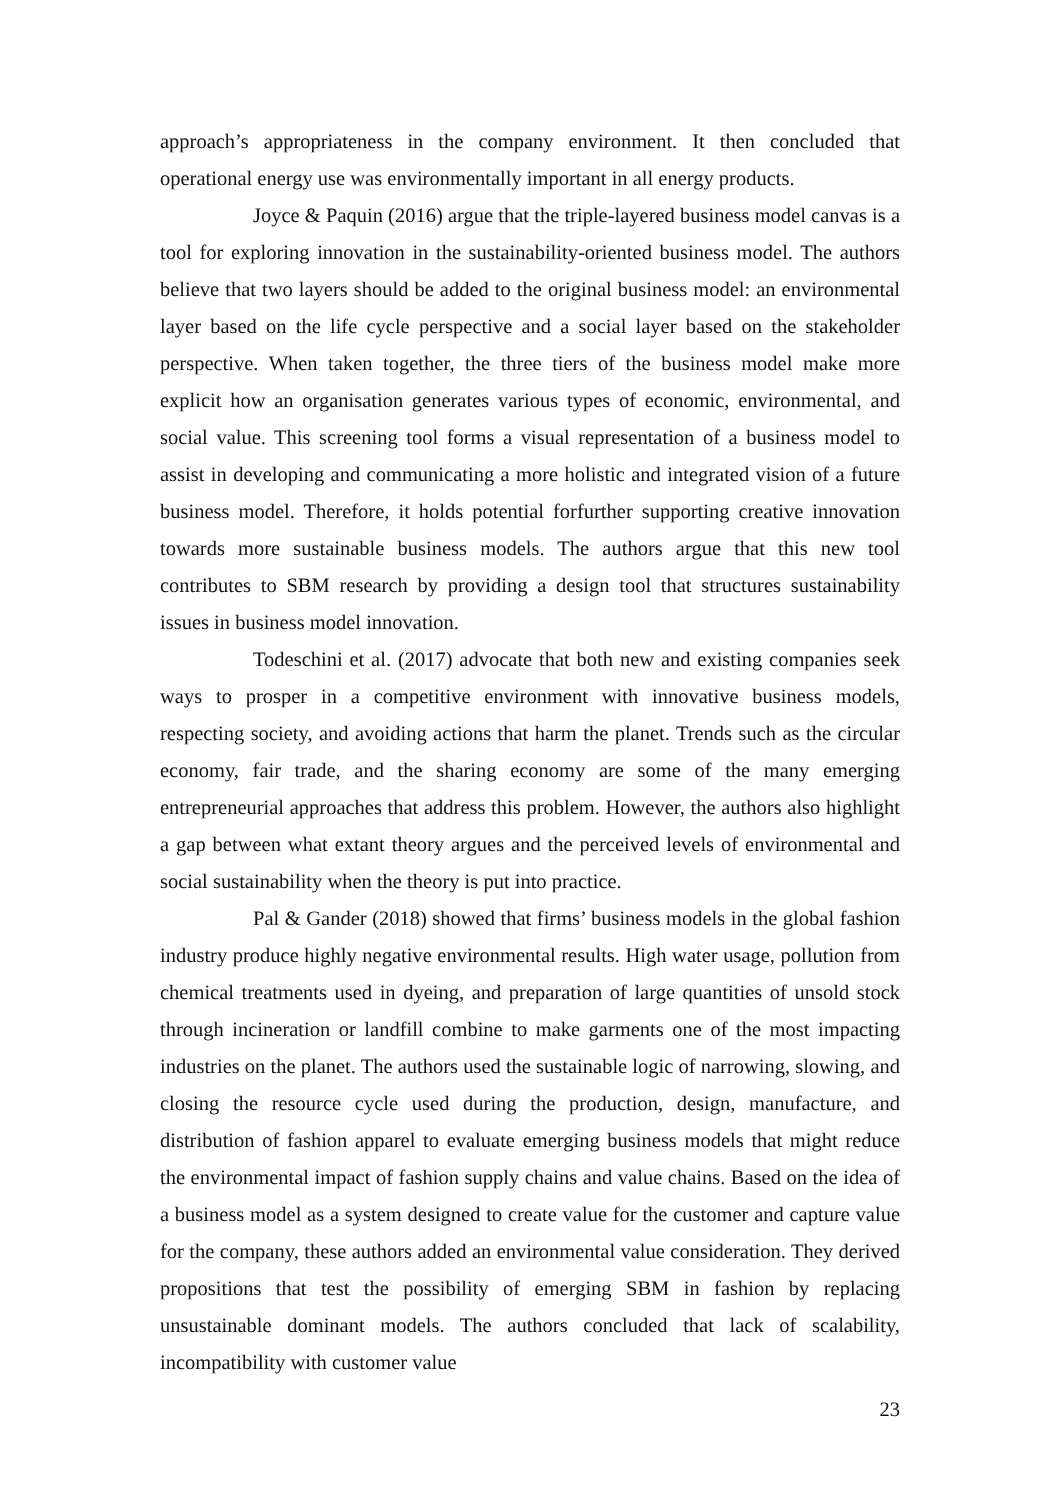approach’s appropriateness in the company environment. It then concluded that operational energy use was environmentally important in all energy products.
Joyce & Paquin (2016) argue that the triple-layered business model canvas is a tool for exploring innovation in the sustainability-oriented business model. The authors believe that two layers should be added to the original business model: an environmental layer based on the life cycle perspective and a social layer based on the stakeholder perspective. When taken together, the three tiers of the business model make more explicit how an organisation generates various types of economic, environmental, and social value. This screening tool forms a visual representation of a business model to assist in developing and communicating a more holistic and integrated vision of a future business model. Therefore, it holds potential forfurther supporting creative innovation towards more sustainable business models. The authors argue that this new tool contributes to SBM research by providing a design tool that structures sustainability issues in business model innovation.
Todeschini et al. (2017) advocate that both new and existing companies seek ways to prosper in a competitive environment with innovative business models, respecting society, and avoiding actions that harm the planet. Trends such as the circular economy, fair trade, and the sharing economy are some of the many emerging entrepreneurial approaches that address this problem. However, the authors also highlight a gap between what extant theory argues and the perceived levels of environmental and social sustainability when the theory is put into practice.
Pal & Gander (2018) showed that firms’ business models in the global fashion industry produce highly negative environmental results. High water usage, pollution from chemical treatments used in dyeing, and preparation of large quantities of unsold stock through incineration or landfill combine to make garments one of the most impacting industries on the planet. The authors used the sustainable logic of narrowing, slowing, and closing the resource cycle used during the production, design, manufacture, and distribution of fashion apparel to evaluate emerging business models that might reduce the environmental impact of fashion supply chains and value chains. Based on the idea of a business model as a system designed to create value for the customer and capture value for the company, these authors added an environmental value consideration. They derived propositions that test the possibility of emerging SBM in fashion by replacing unsustainable dominant models. The authors concluded that lack of scalability, incompatibility with customer value
23